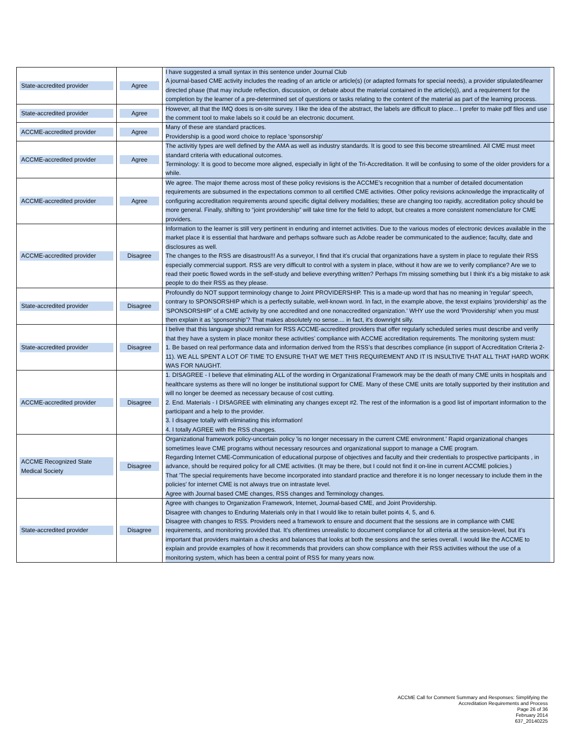| State-accredited provider | Agree | I have suggested a small syntax in this sentence under Journal Club A journal-based CME activity includes the reading of an article or article(s) (or adapted formats for special needs), a provider stipulated/learner directed phase (that may include reflection, discussion, or debate about the material contained in the article(s)), and a requirement for the completion by the learner of a pre-determined set of questions or tasks relating to the content of the material as part of the learning process. |
| State-accredited provider | Agree | However, all that the IMQ does is on-site survey. I like the idea of the abstract, the labels are difficult to place... I prefer to make pdf files and use the comment tool to make labels so it could be an electronic document. |
| ACCME-accredited provider | Agree | Many of these are standard practices. Providership is a good word choice to replace 'sponsorship' |
| ACCME-accredited provider | Agree | The activitiy types are well defined by the AMA as well as industry standards. It is good to see this become streamlined. All CME must meet standard criteria with educational outcomes. Terminology: It is good to become more aligned, especially in light of the Tri-Accreditation. It will be confusing to some of the older providers for a while. |
| ACCME-accredited provider | Agree | We agree. The major theme across most of these policy revisions is the ACCME’s recognition that a number of detailed documentation requirements are subsumed in the expectations common to all certified CME activities. Other policy revisions acknowledge the impracticality of configuring accreditation requirements around specific digital delivery modalities; these are changing too rapidly, accreditation policy should be more general. Finally, shifting to “joint providership” will take time for the field to adopt, but creates a more consistent nomenclature for CME providers. |
| ACCME-accredited provider | Disagree | Information to the learner is still very pertinent in enduring and internet activities. Due to the various modes of electronic devices available in the market place it is essential that hardware and perhaps software such as Adobe reader be communicated to the audience; faculty, date and disclosures as well. The changes to the RSS are disastrous!!! As a surveyor, I find that it’s crucial that organizations have a system in place to regulate their RSS especially commercial support. RSS are very difficult to control with a system in place, without it how are we to verify compliance? Are we to read their poetic flowed words in the self-study and believe everything written? Perhaps I'm missing something but I think it's a big mistake to ask people to do their RSS as they please. |
| State-accredited provider | Disagree | Profoundly do NOT support terminology change to Joint PROVIDERSHIP. This is a made-up word that has no meaning in 'regular' speech, contrary to SPONSORSHIP which is a perfectly suitable, well-known word. In fact, in the example above, the texst explains 'providership' as the 'SPONSORSHIP' of a CME activity by one accredited and one nonaccredited organization.' WHY use the word 'Providership' when you must then explain it as 'sponsorship'? That makes absolutely no sense.... in fact, it's downright silly. |
| State-accredited provider | Disagree | I belive that this language should remain for RSS ACCME-accredited providers that offer regularly scheduled series must describe and verify that they have a system in place monitor these activities’ compliance with ACCME accreditation requirements. The monitoring system must: 1. Be based on real performance data and information derived from the RSS’s that describes compliance (in support of Accreditation Criteria 2-11). WE ALL SPENT A LOT OF TIME TO ENSURE THAT WE MET THIS REQUIREMENT AND IT IS INSULTIVE THAT ALL THAT HARD WORK WAS FOR NAUGHT. |
| ACCME-accredited provider | Disagree | 1. DISAGREE - I believe that eliminating ALL of the wording in Organizational Framework may be the death of many CME units in hospitals and healthcare systems as there will no longer be institutional support for CME. Many of these CME units are totally supported by their institution and will no longer be deemed as necessary because of cost cutting. 2. End. Materials - I DISAGREE with eliminating any changes except #2. The rest of the information is a good list of important information to the participant and a help to the provider. 3. I disagree totally with eliminating this information! 4. I totally AGREE with the RSS changes. |
| ACCME Recognized State Medical Society | Disagree | Organizational framework policy-uncertain policy 'is no longer necessary in the current CME environment.' Rapid organizational changes sometimes leave CME programs without necessary resources and organizational support to manage a CME program. Regarding Internet CME-Communication of educational purpose of objectives and faculty and their credentials to prospective participants , in advance, should be required policy for all CME activities. (It may be there, but I could not find it on-line in current ACCME policies.) That 'The special requirements have become incorporated into standard practice and therefore it is no longer necessary to include them in the policies' for internet CME is not always true on intrastate level. Agree with Journal based CME changes, RSS changes and Terminology changes. |
| State-accredited provider | Disagree | Agree with changes to Organization Framework, Internet, Journal-based CME, and Joint Providership. Disagree with changes to Enduring Materials only in that I would like to retain bullet points 4, 5, and 6. Disagree with changes to RSS. Providers need a framework to ensure and document that the sessions are in compliance with CME requirements, and monitoring provided that. It's oftentimes unrealistic to document compliance for all criteria at the session-level, but it's important that providers maintain a checks and balances that looks at both the sessions and the series overall. I would like the ACCME to explain and provide examples of how it recommends that providers can show compliance with their RSS activities without the use of a monitoring system, which has been a central point of RSS for many years now. |
ACCME Call for Comment Summary and Responses: Simplifying the
Accreditation Requirements and Process
Page 26 of 36
February 2014
637_20140225